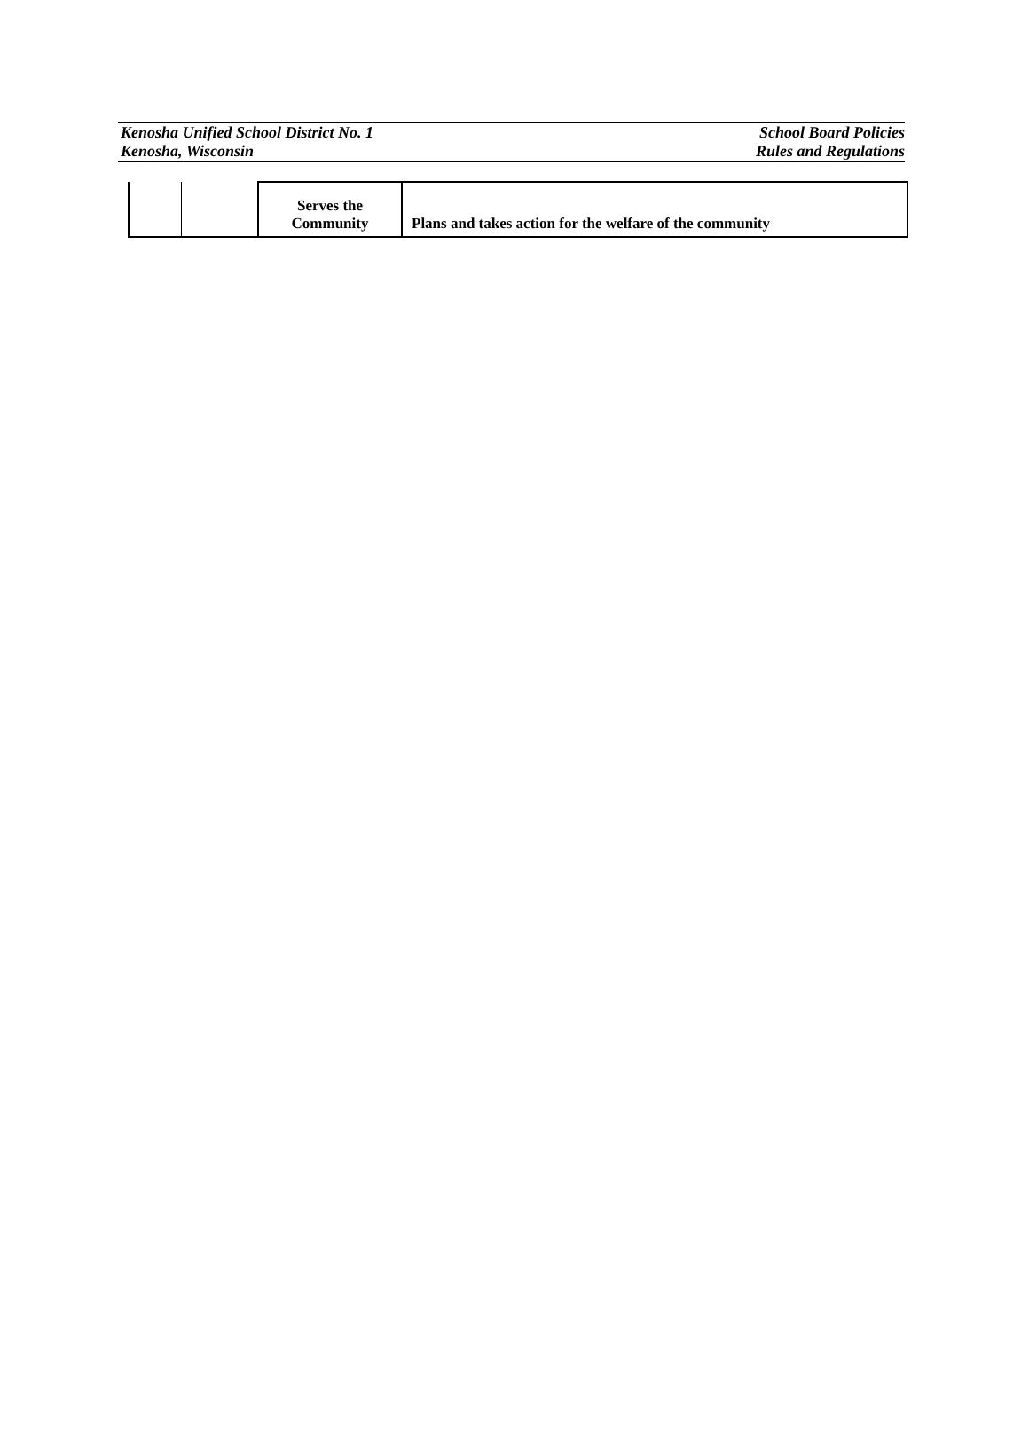Kenosha Unified School District No. 1
Kenosha, Wisconsin
School Board Policies
Rules and Regulations
| | | Serves the Community | Plans and takes action for the welfare of the community |